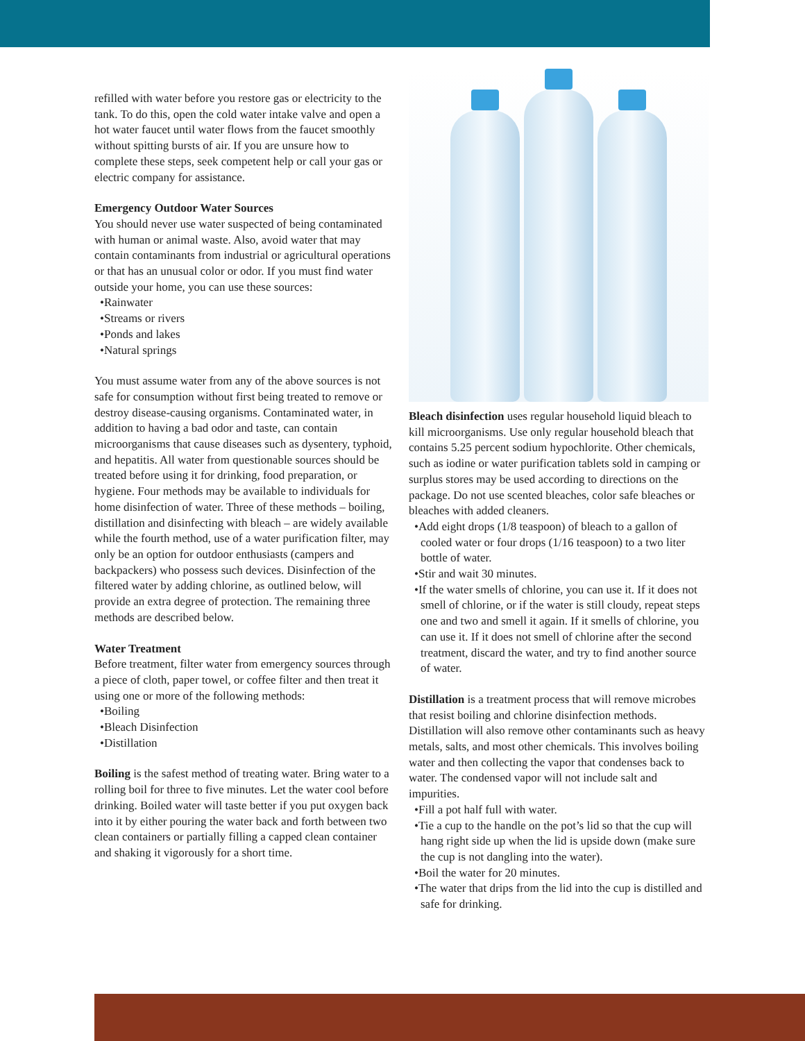refilled with water before you restore gas or electricity to the tank. To do this, open the cold water intake valve and open a hot water faucet until water flows from the faucet smoothly without spitting bursts of air. If you are unsure how to complete these steps, seek competent help or call your gas or electric company for assistance.
Emergency Outdoor Water Sources
You should never use water suspected of being contaminated with human or animal waste. Also, avoid water that may contain contaminants from industrial or agricultural operations or that has an unusual color or odor. If you must find water outside your home, you can use these sources:
•Rainwater
•Streams or rivers
•Ponds and lakes
•Natural springs
You must assume water from any of the above sources is not safe for consumption without first being treated to remove or destroy disease-causing organisms. Contaminated water, in addition to having a bad odor and taste, can contain microorganisms that cause diseases such as dysentery, typhoid, and hepatitis. All water from questionable sources should be treated before using it for drinking, food preparation, or hygiene. Four methods may be available to individuals for home disinfection of water. Three of these methods – boiling, distillation and disinfecting with bleach – are widely available while the fourth method, use of a water purification filter, may only be an option for outdoor enthusiasts (campers and backpackers) who possess such devices. Disinfection of the filtered water by adding chlorine, as outlined below, will provide an extra degree of protection. The remaining three methods are described below.
Water Treatment
Before treatment, filter water from emergency sources through a piece of cloth, paper towel, or coffee filter and then treat it using one or more of the following methods:
•Boiling
•Bleach Disinfection
•Distillation
Boiling is the safest method of treating water. Bring water to a rolling boil for three to five minutes. Let the water cool before drinking. Boiled water will taste better if you put oxygen back into it by either pouring the water back and forth between two clean containers or partially filling a capped clean container and shaking it vigorously for a short time.
Bleach disinfection uses regular household liquid bleach to kill microorganisms. Use only regular household bleach that contains 5.25 percent sodium hypochlorite. Other chemicals, such as iodine or water purification tablets sold in camping or surplus stores may be used according to directions on the package. Do not use scented bleaches, color safe bleaches or bleaches with added cleaners.
•Add eight drops (1/8 teaspoon) of bleach to a gallon of cooled water or four drops (1/16 teaspoon) to a two liter bottle of water.
•Stir and wait 30 minutes.
•If the water smells of chlorine, you can use it. If it does not smell of chlorine, or if the water is still cloudy, repeat steps one and two and smell it again. If it smells of chlorine, you can use it. If it does not smell of chlorine after the second treatment, discard the water, and try to find another source of water.
Distillation is a treatment process that will remove microbes that resist boiling and chlorine disinfection methods. Distillation will also remove other contaminants such as heavy metals, salts, and most other chemicals. This involves boiling water and then collecting the vapor that condenses back to water. The condensed vapor will not include salt and impurities.
•Fill a pot half full with water.
•Tie a cup to the handle on the pot’s lid so that the cup will hang right side up when the lid is upside down (make sure the cup is not dangling into the water).
•Boil the water for 20 minutes.
•The water that drips from the lid into the cup is distilled and safe for drinking.